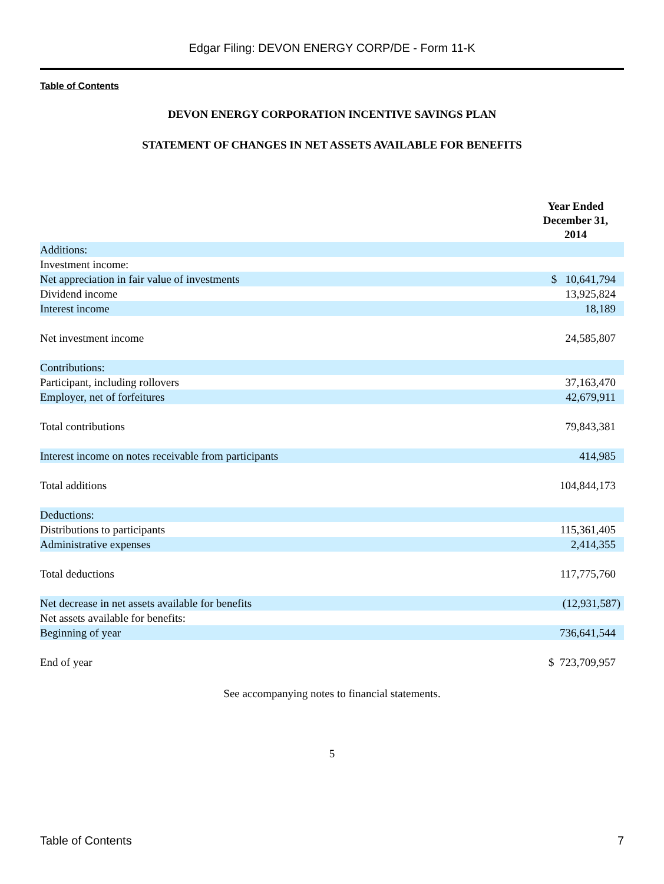Edgar Filing: DEVON ENERGY CORP/DE - Form 11-K
Table of Contents
DEVON ENERGY CORPORATION INCENTIVE SAVINGS PLAN
STATEMENT OF CHANGES IN NET ASSETS AVAILABLE FOR BENEFITS
| | Year Ended December 31, 2014 |
| Additions: | |
| Investment income: | |
| Net appreciation in fair value of investments | $ 10,641,794 |
| Dividend income | 13,925,824 |
| Interest income | 18,189 |
| Net investment income | 24,585,807 |
| Contributions: | |
| Participant, including rollovers | 37,163,470 |
| Employer, net of forfeitures | 42,679,911 |
| Total contributions | 79,843,381 |
| Interest income on notes receivable from participants | 414,985 |
| Total additions | 104,844,173 |
| Deductions: | |
| Distributions to participants | 115,361,405 |
| Administrative expenses | 2,414,355 |
| Total deductions | 117,775,760 |
| Net decrease in net assets available for benefits | (12,931,587) |
| Net assets available for benefits: | |
| Beginning of year | 736,641,544 |
| End of year | $ 723,709,957 |
See accompanying notes to financial statements.
5
Table of Contents 7